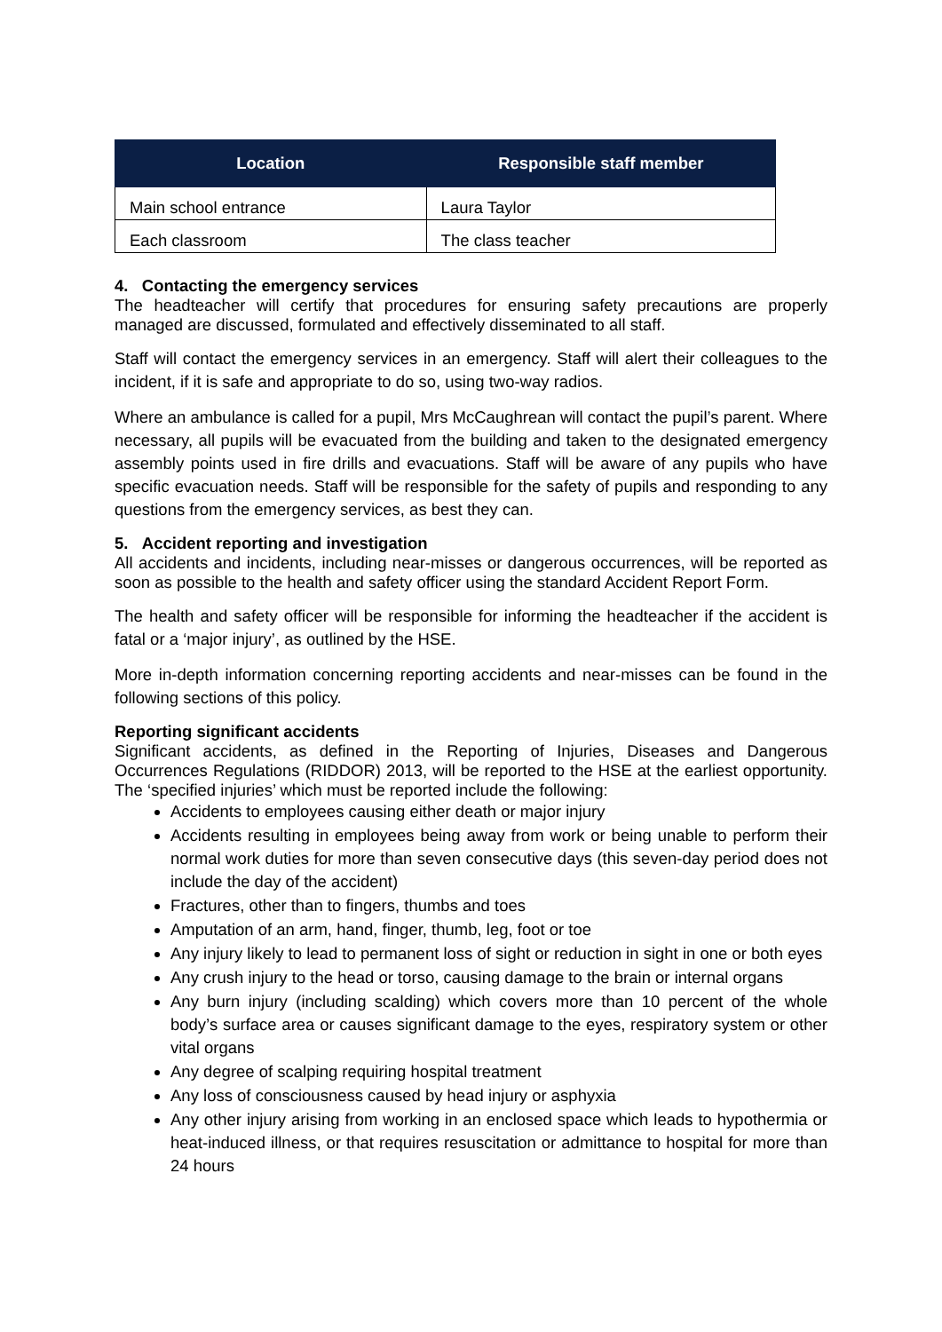| Location | Responsible staff member |
| --- | --- |
| Main school entrance | Laura Taylor |
| Each classroom | The class teacher |
4. Contacting the emergency services
The headteacher will certify that procedures for ensuring safety precautions are properly managed are discussed, formulated and effectively disseminated to all staff.
Staff will contact the emergency services in an emergency. Staff will alert their colleagues to the incident, if it is safe and appropriate to do so, using two-way radios.
Where an ambulance is called for a pupil, Mrs McCaughrean will contact the pupil’s parent. Where necessary, all pupils will be evacuated from the building and taken to the designated emergency assembly points used in fire drills and evacuations. Staff will be aware of any pupils who have specific evacuation needs. Staff will be responsible for the safety of pupils and responding to any questions from the emergency services, as best they can.
5. Accident reporting and investigation
All accidents and incidents, including near-misses or dangerous occurrences, will be reported as soon as possible to the health and safety officer using the standard Accident Report Form.
The health and safety officer will be responsible for informing the headteacher if the accident is fatal or a ‘major injury’, as outlined by the HSE.
More in-depth information concerning reporting accidents and near-misses can be found in the following sections of this policy.
Reporting significant accidents
Significant accidents, as defined in the Reporting of Injuries, Diseases and Dangerous Occurrences Regulations (RIDDOR) 2013, will be reported to the HSE at the earliest opportunity. The ‘specified injuries’ which must be reported include the following:
Accidents to employees causing either death or major injury
Accidents resulting in employees being away from work or being unable to perform their normal work duties for more than seven consecutive days (this seven-day period does not include the day of the accident)
Fractures, other than to fingers, thumbs and toes
Amputation of an arm, hand, finger, thumb, leg, foot or toe
Any injury likely to lead to permanent loss of sight or reduction in sight in one or both eyes
Any crush injury to the head or torso, causing damage to the brain or internal organs
Any burn injury (including scalding) which covers more than 10 percent of the whole body’s surface area or causes significant damage to the eyes, respiratory system or other vital organs
Any degree of scalping requiring hospital treatment
Any loss of consciousness caused by head injury or asphyxia
Any other injury arising from working in an enclosed space which leads to hypothermia or heat-induced illness, or that requires resuscitation or admittance to hospital for more than 24 hours